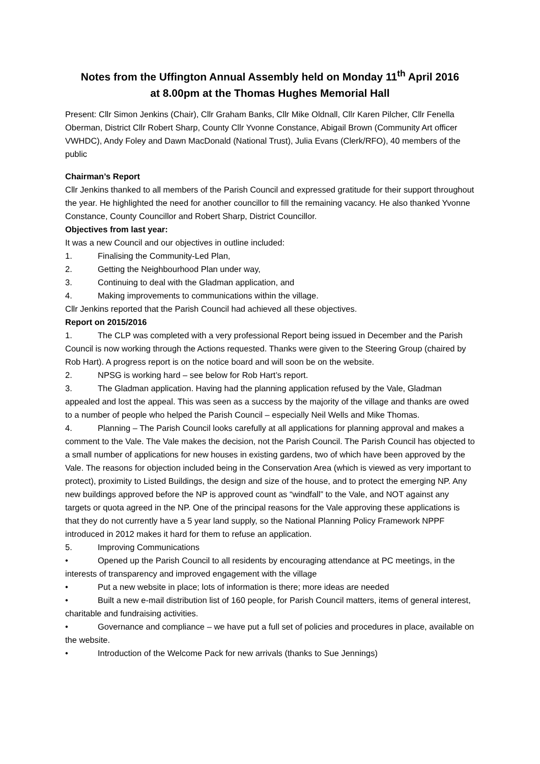Notes from the Uffington Annual Assembly held on Monday 11<sup>th</sup> April 2016
at 8.00pm at the Thomas Hughes Memorial Hall
Present: Cllr Simon Jenkins (Chair), Cllr Graham Banks, Cllr Mike Oldnall, Cllr Karen Pilcher, Cllr Fenella Oberman, District Cllr Robert Sharp, County Cllr Yvonne Constance, Abigail Brown (Community Art officer VWHDC), Andy Foley and Dawn MacDonald (National Trust), Julia Evans (Clerk/RFO), 40 members of the public
Chairman’s Report
Cllr Jenkins thanked to all members of the Parish Council and expressed gratitude for their support throughout the year. He highlighted the need for another councillor to fill the remaining vacancy. He also thanked Yvonne Constance, County Councillor and Robert Sharp, District Councillor.
Objectives from last year:
It was a new Council and our objectives in outline included:
1. Finalising the Community-Led Plan,
2. Getting the Neighbourhood Plan under way,
3. Continuing to deal with the Gladman application, and
4. Making improvements to communications within the village.
Cllr Jenkins reported that the Parish Council had achieved all these objectives.
Report on 2015/2016
1. The CLP was completed with a very professional Report being issued in December and the Parish Council is now working through the Actions requested. Thanks were given to the Steering Group (chaired by Rob Hart). A progress report is on the notice board and will soon be on the website.
2. NPSG is working hard – see below for Rob Hart’s report.
3. The Gladman application. Having had the planning application refused by the Vale, Gladman appealed and lost the appeal. This was seen as a success by the majority of the village and thanks are owed to a number of people who helped the Parish Council – especially Neil Wells and Mike Thomas.
4. Planning – The Parish Council looks carefully at all applications for planning approval and makes a comment to the Vale. The Vale makes the decision, not the Parish Council. The Parish Council has objected to a small number of applications for new houses in existing gardens, two of which have been approved by the Vale. The reasons for objection included being in the Conservation Area (which is viewed as very important to protect), proximity to Listed Buildings, the design and size of the house, and to protect the emerging NP. Any new buildings approved before the NP is approved count as “windfall” to the Vale, and NOT against any targets or quota agreed in the NP. One of the principal reasons for the Vale approving these applications is that they do not currently have a 5 year land supply, so the National Planning Policy Framework NPPF introduced in 2012 makes it hard for them to refuse an application.
5. Improving Communications
• Opened up the Parish Council to all residents by encouraging attendance at PC meetings, in the interests of transparency and improved engagement with the village
• Put a new website in place; lots of information is there; more ideas are needed
• Built a new e-mail distribution list of 160 people, for Parish Council matters, items of general interest, charitable and fundraising activities.
• Governance and compliance – we have put a full set of policies and procedures in place, available on the website.
• Introduction of the Welcome Pack for new arrivals (thanks to Sue Jennings)